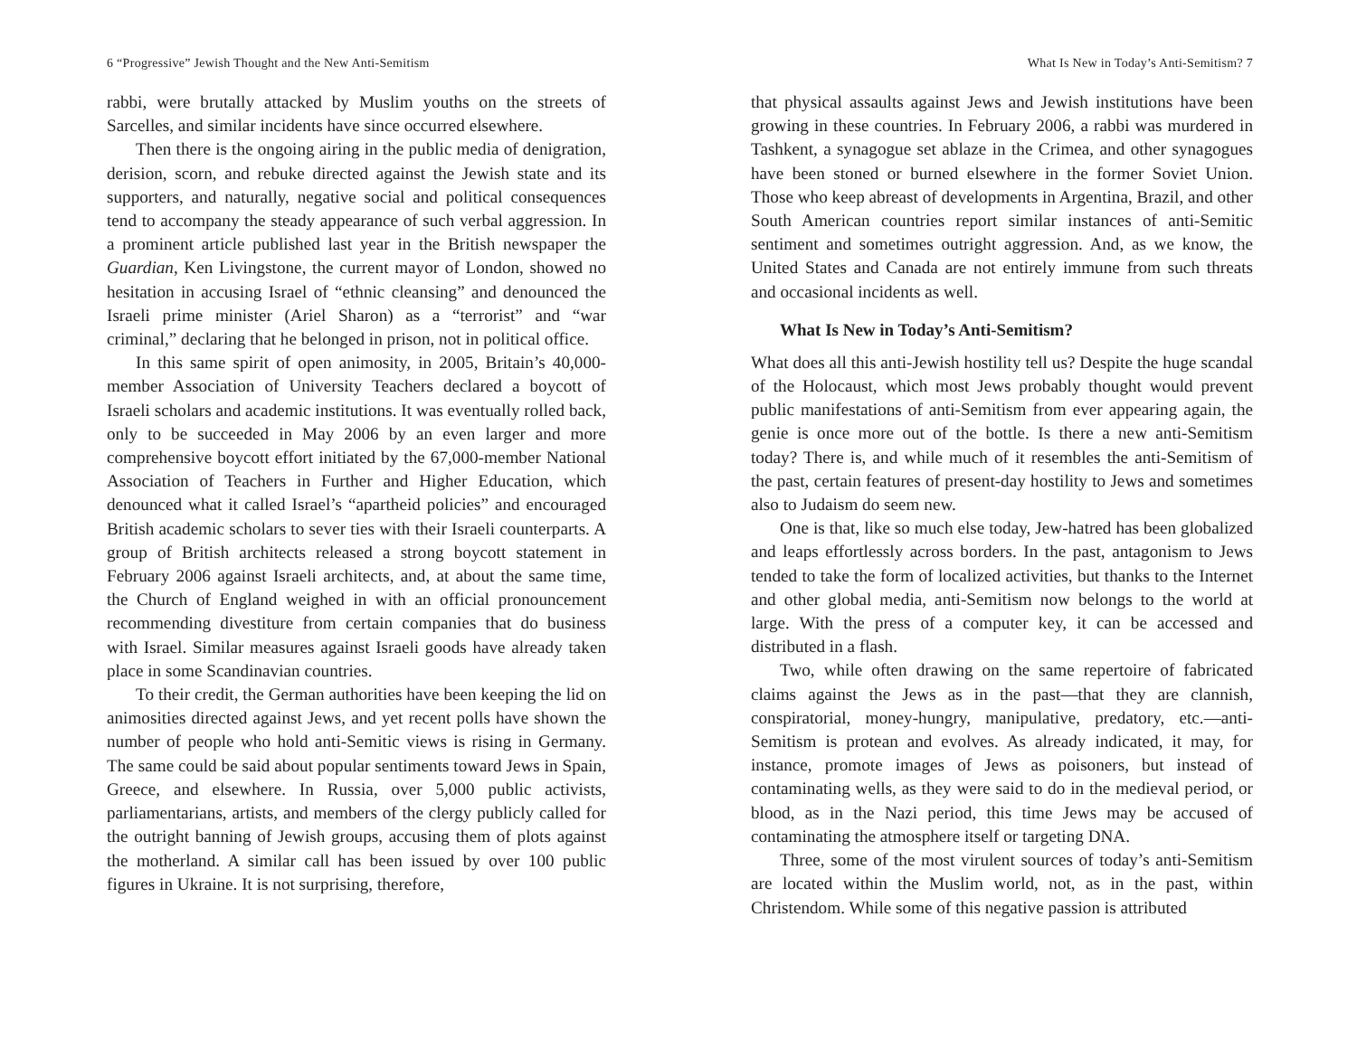6 “Progressive” Jewish Thought and the New Anti-Semitism
rabbi, were brutally attacked by Muslim youths on the streets of Sarcelles, and similar incidents have since occurred elsewhere.
Then there is the ongoing airing in the public media of denigration, derision, scorn, and rebuke directed against the Jewish state and its supporters, and naturally, negative social and political consequences tend to accompany the steady appearance of such verbal aggression. In a prominent article published last year in the British newspaper the Guardian, Ken Livingstone, the current mayor of London, showed no hesitation in accusing Israel of “ethnic cleansing” and denounced the Israeli prime minister (Ariel Sharon) as a “terrorist” and “war criminal,” declaring that he belonged in prison, not in political office.
In this same spirit of open animosity, in 2005, Britain’s 40,000-member Association of University Teachers declared a boycott of Israeli scholars and academic institutions. It was eventually rolled back, only to be succeeded in May 2006 by an even larger and more comprehensive boycott effort initiated by the 67,000-member National Association of Teachers in Further and Higher Education, which denounced what it called Israel’s “apartheid policies” and encouraged British academic scholars to sever ties with their Israeli counterparts. A group of British architects released a strong boycott statement in February 2006 against Israeli architects, and, at about the same time, the Church of England weighed in with an official pronouncement recommending divestiture from certain companies that do business with Israel. Similar measures against Israeli goods have already taken place in some Scandinavian countries.
To their credit, the German authorities have been keeping the lid on animosities directed against Jews, and yet recent polls have shown the number of people who hold anti-Semitic views is rising in Germany. The same could be said about popular sentiments toward Jews in Spain, Greece, and elsewhere. In Russia, over 5,000 public activists, parliamentarians, artists, and members of the clergy publicly called for the outright banning of Jewish groups, accusing them of plots against the motherland. A similar call has been issued by over 100 public figures in Ukraine. It is not surprising, therefore,
What Is New in Today’s Anti-Semitism? 7
that physical assaults against Jews and Jewish institutions have been growing in these countries. In February 2006, a rabbi was murdered in Tashkent, a synagogue set ablaze in the Crimea, and other synagogues have been stoned or burned elsewhere in the former Soviet Union. Those who keep abreast of developments in Argentina, Brazil, and other South American countries report similar instances of anti-Semitic sentiment and sometimes outright aggression. And, as we know, the United States and Canada are not entirely immune from such threats and occasional incidents as well.
What Is New in Today’s Anti-Semitism?
What does all this anti-Jewish hostility tell us? Despite the huge scandal of the Holocaust, which most Jews probably thought would prevent public manifestations of anti-Semitism from ever appearing again, the genie is once more out of the bottle. Is there a new anti-Semitism today? There is, and while much of it resembles the anti-Semitism of the past, certain features of present-day hostility to Jews and sometimes also to Judaism do seem new.
One is that, like so much else today, Jew-hatred has been globalized and leaps effortlessly across borders. In the past, antagonism to Jews tended to take the form of localized activities, but thanks to the Internet and other global media, anti-Semitism now belongs to the world at large. With the press of a computer key, it can be accessed and distributed in a flash.
Two, while often drawing on the same repertoire of fabricated claims against the Jews as in the past—that they are clannish, conspiratorial, money-hungry, manipulative, predatory, etc.—anti-Semitism is protean and evolves. As already indicated, it may, for instance, promote images of Jews as poisoners, but instead of contaminating wells, as they were said to do in the medieval period, or blood, as in the Nazi period, this time Jews may be accused of contaminating the atmosphere itself or targeting DNA.
Three, some of the most virulent sources of today’s anti-Semitism are located within the Muslim world, not, as in the past, within Christendom. While some of this negative passion is attributed